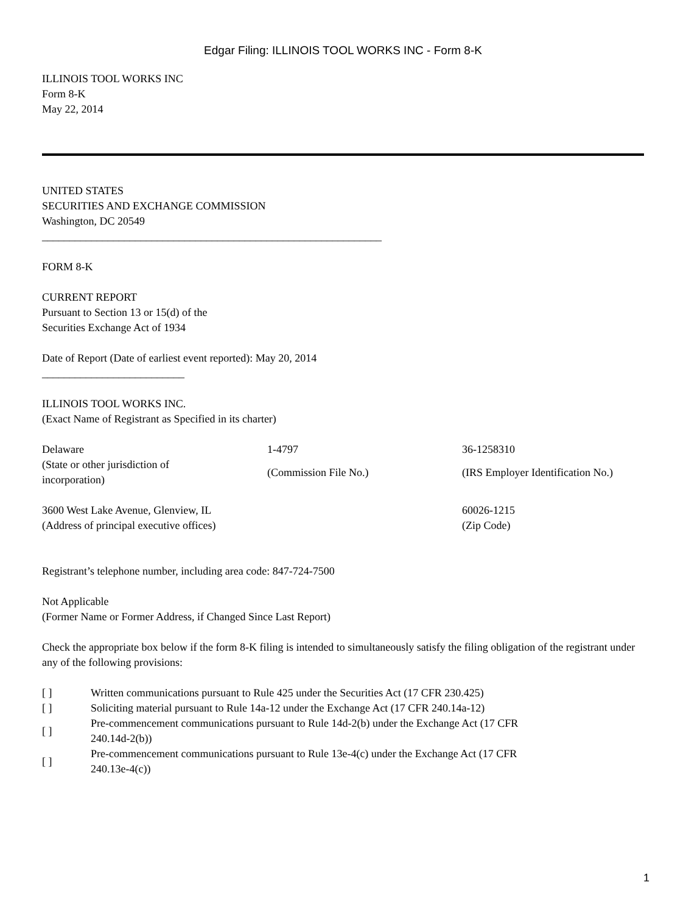Edgar Filing: ILLINOIS TOOL WORKS INC - Form 8-K
ILLINOIS TOOL WORKS INC
Form 8-K
May 22, 2014
UNITED STATES
SECURITIES AND EXCHANGE COMMISSION
Washington, DC 20549
______________________________________________________________
FORM 8-K
CURRENT REPORT
Pursuant to Section 13 or 15(d) of the
Securities Exchange Act of 1934
Date of Report (Date of earliest event reported): May 20, 2014
__________________________
ILLINOIS TOOL WORKS INC.
(Exact Name of Registrant as Specified in its charter)
| Delaware | 1-4797 | 36-1258310 |
| (State or other jurisdiction of incorporation) | (Commission File No.) | (IRS Employer Identification No.) |
| 3600 West Lake Avenue, Glenview, IL | | 60026-1215 |
| (Address of principal executive offices) | | (Zip Code) |
Registrant’s telephone number, including area code: 847-724-7500
Not Applicable
(Former Name or Former Address, if Changed Since Last Report)
Check the appropriate box below if the form 8-K filing is intended to simultaneously satisfy the filing obligation of the registrant under any of the following provisions:
| [ ] | Written communications pursuant to Rule 425 under the Securities Act (17 CFR 230.425) |
| [ ] | Soliciting material pursuant to Rule 14a-12 under the Exchange Act (17 CFR 240.14a-12) |
| [ ] | Pre-commencement communications pursuant to Rule 14d-2(b) under the Exchange Act (17 CFR 240.14d-2(b)) |
| [ ] | Pre-commencement communications pursuant to Rule 13e-4(c) under the Exchange Act (17 CFR 240.13e-4(c)) |
1